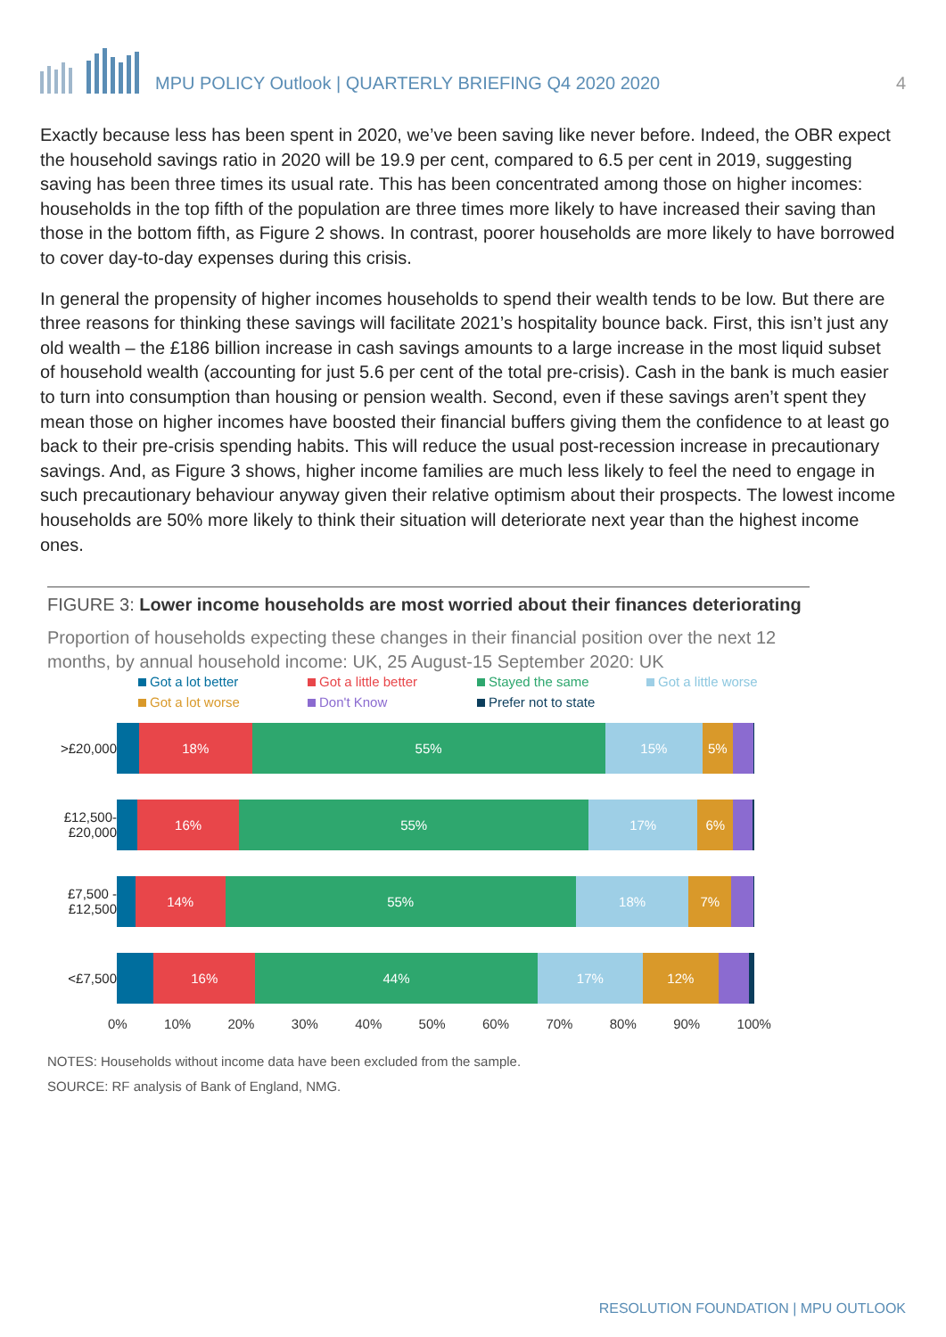MPU POLICY Outlook | QUARTERLY BRIEFING Q4 2020 2020 4
Exactly because less has been spent in 2020, we’ve been saving like never before. Indeed, the OBR expect the household savings ratio in 2020 will be 19.9 per cent, compared to 6.5 per cent in 2019, suggesting saving has been three times its usual rate. This has been concentrated among those on higher incomes: households in the top fifth of the population are three times more likely to have increased their saving than those in the bottom fifth, as Figure 2 shows. In contrast, poorer households are more likely to have borrowed to cover day-to-day expenses during this crisis.
In general the propensity of higher incomes households to spend their wealth tends to be low. But there are three reasons for thinking these savings will facilitate 2021’s hospitality bounce back. First, this isn’t just any old wealth – the £186 billion increase in cash savings amounts to a large increase in the most liquid subset of household wealth (accounting for just 5.6 per cent of the total pre-crisis). Cash in the bank is much easier to turn into consumption than housing or pension wealth. Second, even if these savings aren’t spent they mean those on higher incomes have boosted their financial buffers giving them the confidence to at least go back to their pre-crisis spending habits. This will reduce the usual post-recession increase in precautionary savings. And, as Figure 3 shows, higher income families are much less likely to feel the need to engage in such precautionary behaviour anyway given their relative optimism about their prospects. The lowest income households are 50% more likely to think their situation will deteriorate next year than the highest income ones.
FIGURE 3: Lower income households are most worried about their finances deteriorating
Proportion of households expecting these changes in their financial position over the next 12 months, by annual household income: UK, 25 August-15 September 2020: UK
Got a lot better Got a little better Stayed the same Got a little worse Got a lot worse Don't Know Prefer not to state
>£20,000
18% 55% 15% 5%
£12,500- £20,000
16% 55% 17% 6%
£7,500 - £12,500
14% 55% 18% 7%
<£7,500
16% 44% 17% 12%
0% 10% 20% 30% 40% 50% 60% 70% 80% 90% 100%
NOTES: Households without income data have been excluded from the sample.
SOURCE: RF analysis of Bank of England, NMG.
RESOLUTION FOUNDATION | MPU OUTLOOK